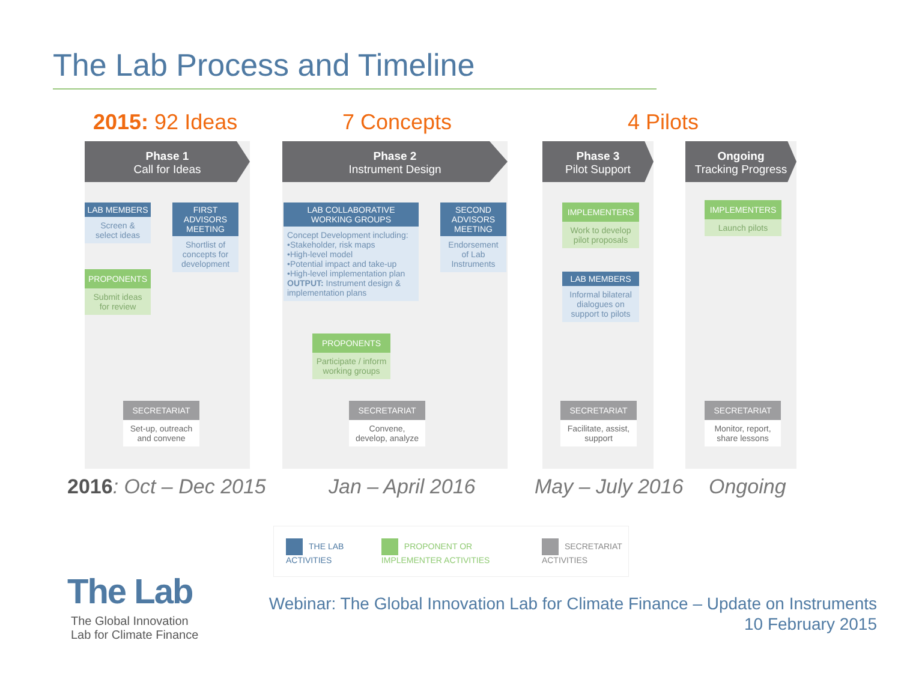The Lab Process and Timeline
2015: 92 Ideas 7 Concepts 4 Pilots
Phase 1
Call for Ideas
Phase 2
Instrument Design
Phase 3
Pilot Support
Ongoing
Tracking Progress
LAB MEMBERS
Screen & select ideas
PROPONENTS
Submit ideas for review
FIRST ADVISORS MEETING
Shortlist of concepts for development
LAB COLLABORATIVE WORKING GROUPS
Concept Development including:
•Stakeholder, risk maps
•High-level model
•Potential impact and take-up
•High-level implementation plan
OUTPUT: Instrument design & implementation plans
PROPONENTS
Participate / inform working groups
SECOND ADVISORS MEETING
Endorsement of Lab Instruments
IMPLEMENTERS
Work to develop pilot proposals
LAB MEMBERS
Informal bilateral dialogues on support to pilots
IMPLEMENTERS
Launch pilots
SECRETARIAT
Set-up, outreach and convene
SECRETARIAT
Convene, develop, analyze
SECRETARIAT
Facilitate, assist, support
SECRETARIAT
Monitor, report, share lessons
2016: Oct – Dec 2015 Jan – April 2016 May – July 2016 Ongoing
THE LAB ACTIVITIES PROPONENT OR IMPLEMENTER ACTIVITIES SECRETARIAT ACTIVITIES
The Lab
The Global Innovation
Lab for Climate Finance
Webinar: The Global Innovation Lab for Climate Finance – Update on Instruments
10 February 2015